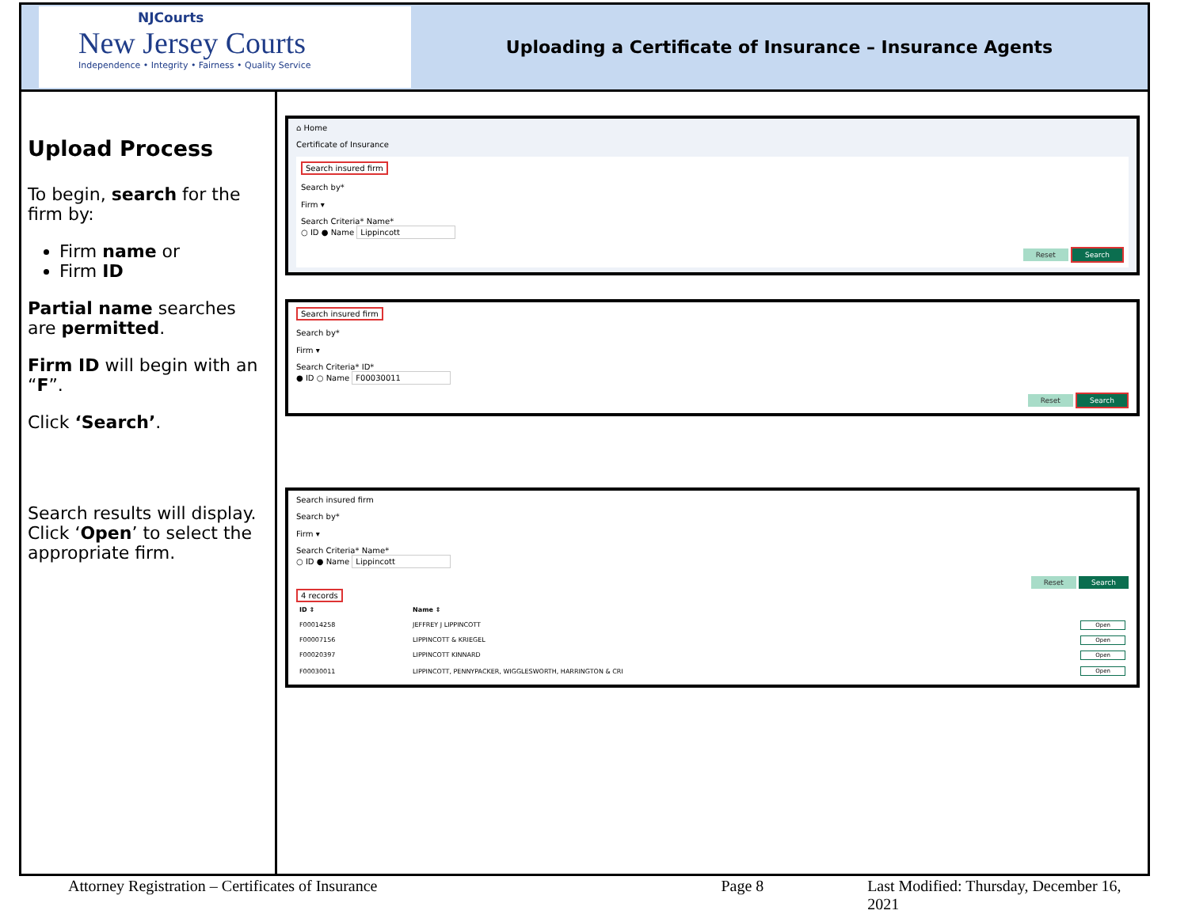NJCourts
New Jersey Courts
Independence • Integrity • Fairness • Quality Service
Uploading a Certificate of Insurance – Insurance Agents
Upload Process
To begin, search for the firm by:
Firm name or
Firm ID
Partial name searches are permitted.
Firm ID will begin with an “F”.
Click ‘Search’.
Search results will display. Click ‘Open’ to select the appropriate firm.
⌂ Home
Certificate of Insurance
Search insured firm
Search by*
Firm ▾
Search Criteria* Name*
○ ID ● Name Lippincott
Reset Search
Search insured firm
Search by*
Firm ▾
Search Criteria* ID*
● ID ○ Name F00030011
Reset Search
Search insured firm
Search by*
Firm ▾
Search Criteria* Name*
○ ID ● Name Lippincott
Reset Search
4 records
| ID ⇕ | Name ⇕ | |
| --- | --- | --- |
| F00014258 | JEFFREY J LIPPINCOTT | Open |
| F00007156 | LIPPINCOTT & KRIEGEL | Open |
| F00020397 | LIPPINCOTT KINNARD | Open |
| F00030011 | LIPPINCOTT, PENNYPACKER, WIGGLESWORTH, HARRINGTON & CRI | Open |
Attorney Registration – Certificates of Insurance Page 8 Last Modified: Thursday, December 16, 2021